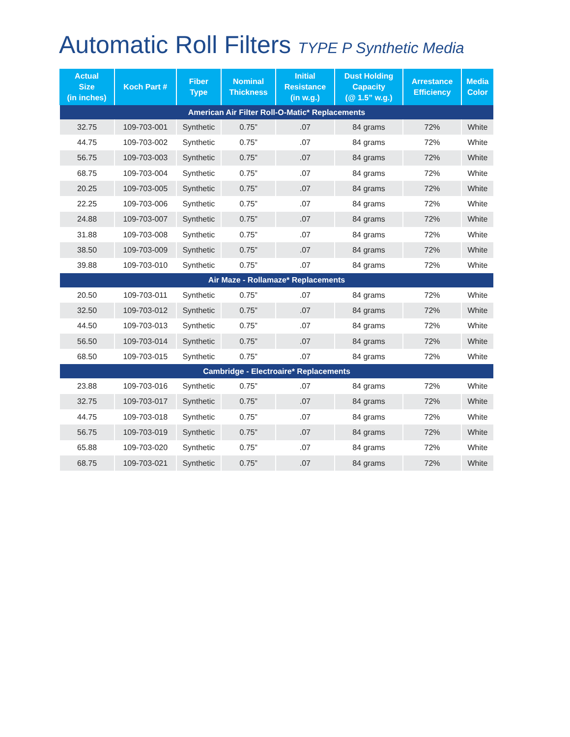Automatic Roll Filters TYPE P Synthetic Media
| Actual Size (in inches) | Koch Part # | Fiber Type | Nominal Thickness | Initial Resistance (in w.g.) | Dust Holding Capacity (@ 1.5” w.g.) | Arrestance Efficiency | Media Color |
| --- | --- | --- | --- | --- | --- | --- | --- |
| American Air Filter Roll-O-Matic* Replacements | | | | | | | |
| 32.75 | 109-703-001 | Synthetic | 0.75” | .07 | 84 grams | 72% | White |
| 44.75 | 109-703-002 | Synthetic | 0.75” | .07 | 84 grams | 72% | White |
| 56.75 | 109-703-003 | Synthetic | 0.75” | .07 | 84 grams | 72% | White |
| 68.75 | 109-703-004 | Synthetic | 0.75” | .07 | 84 grams | 72% | White |
| 20.25 | 109-703-005 | Synthetic | 0.75” | .07 | 84 grams | 72% | White |
| 22.25 | 109-703-006 | Synthetic | 0.75” | .07 | 84 grams | 72% | White |
| 24.88 | 109-703-007 | Synthetic | 0.75” | .07 | 84 grams | 72% | White |
| 31.88 | 109-703-008 | Synthetic | 0.75” | .07 | 84 grams | 72% | White |
| 38.50 | 109-703-009 | Synthetic | 0.75” | .07 | 84 grams | 72% | White |
| 39.88 | 109-703-010 | Synthetic | 0.75” | .07 | 84 grams | 72% | White |
| Air Maze - Rollamaze* Replacements | | | | | | | |
| 20.50 | 109-703-011 | Synthetic | 0.75” | .07 | 84 grams | 72% | White |
| 32.50 | 109-703-012 | Synthetic | 0.75” | .07 | 84 grams | 72% | White |
| 44.50 | 109-703-013 | Synthetic | 0.75” | .07 | 84 grams | 72% | White |
| 56.50 | 109-703-014 | Synthetic | 0.75” | .07 | 84 grams | 72% | White |
| 68.50 | 109-703-015 | Synthetic | 0.75” | .07 | 84 grams | 72% | White |
| Cambridge - Electroaire* Replacements | | | | | | | |
| 23.88 | 109-703-016 | Synthetic | 0.75” | .07 | 84 grams | 72% | White |
| 32.75 | 109-703-017 | Synthetic | 0.75” | .07 | 84 grams | 72% | White |
| 44.75 | 109-703-018 | Synthetic | 0.75” | .07 | 84 grams | 72% | White |
| 56.75 | 109-703-019 | Synthetic | 0.75” | .07 | 84 grams | 72% | White |
| 65.88 | 109-703-020 | Synthetic | 0.75” | .07 | 84 grams | 72% | White |
| 68.75 | 109-703-021 | Synthetic | 0.75” | .07 | 84 grams | 72% | White |